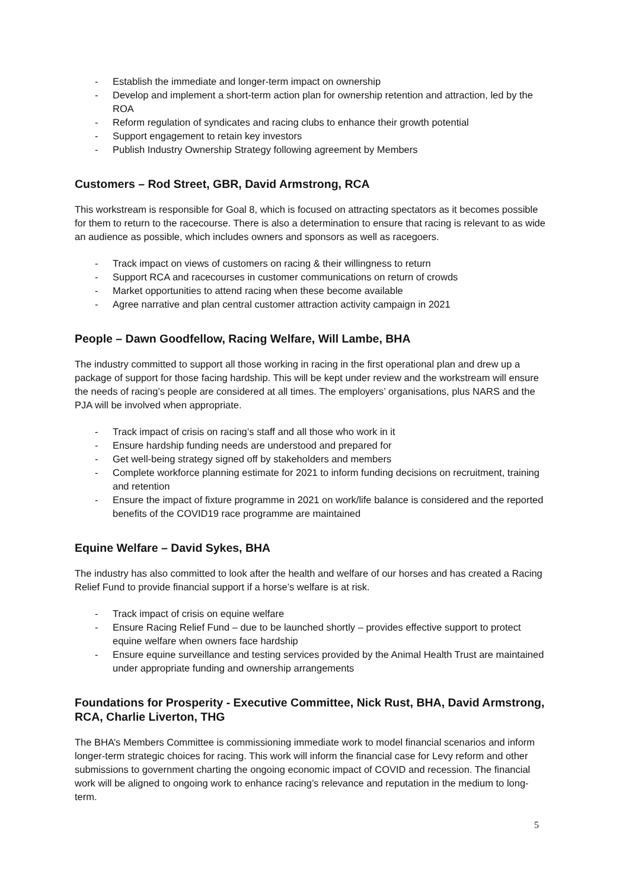- Establish the immediate and longer-term impact on ownership
- Develop and implement a short-term action plan for ownership retention and attraction, led by the ROA
- Reform regulation of syndicates and racing clubs to enhance their growth potential
- Support engagement to retain key investors
- Publish Industry Ownership Strategy following agreement by Members
Customers – Rod Street, GBR, David Armstrong, RCA
This workstream is responsible for Goal 8, which is focused on attracting spectators as it becomes possible for them to return to the racecourse. There is also a determination to ensure that racing is relevant to as wide an audience as possible, which includes owners and sponsors as well as racegoers.
- Track impact on views of customers on racing & their willingness to return
- Support RCA and racecourses in customer communications on return of crowds
- Market opportunities to attend racing when these become available
- Agree narrative and plan central customer attraction activity campaign in 2021
People – Dawn Goodfellow, Racing Welfare, Will Lambe, BHA
The industry committed to support all those working in racing in the first operational plan and drew up a package of support for those facing hardship. This will be kept under review and the workstream will ensure the needs of racing’s people are considered at all times. The employers’ organisations, plus NARS and the PJA will be involved when appropriate.
- Track impact of crisis on racing’s staff and all those who work in it
- Ensure hardship funding needs are understood and prepared for
- Get well-being strategy signed off by stakeholders and members
- Complete workforce planning estimate for 2021 to inform funding decisions on recruitment, training and retention
- Ensure the impact of fixture programme in 2021 on work/life balance is considered and the reported benefits of the COVID19 race programme are maintained
Equine Welfare – David Sykes, BHA
The industry has also committed to look after the health and welfare of our horses and has created a Racing Relief Fund to provide financial support if a horse’s welfare is at risk.
- Track impact of crisis on equine welfare
- Ensure Racing Relief Fund – due to be launched shortly – provides effective support to protect equine welfare when owners face hardship
- Ensure equine surveillance and testing services provided by the Animal Health Trust are maintained under appropriate funding and ownership arrangements
Foundations for Prosperity - Executive Committee, Nick Rust, BHA, David Armstrong, RCA, Charlie Liverton, THG
The BHA’s Members Committee is commissioning immediate work to model financial scenarios and inform longer-term strategic choices for racing. This work will inform the financial case for Levy reform and other submissions to government charting the ongoing economic impact of COVID and recession. The financial work will be aligned to ongoing work to enhance racing’s relevance and reputation in the medium to long-term.
5